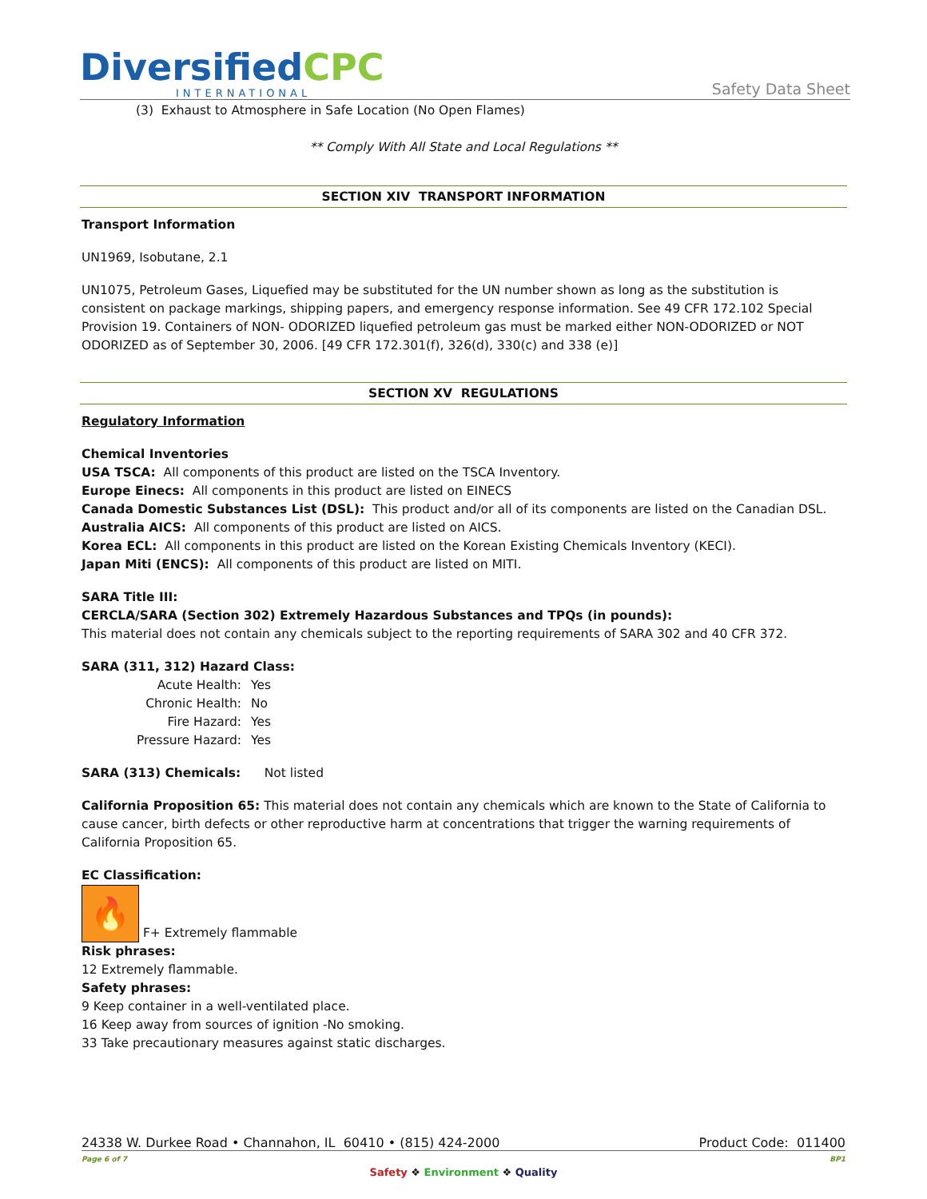DiversifiedCPC
INTERNATIONAL
Safety Data Sheet
(3) Exhaust to Atmosphere in Safe Location (No Open Flames)
** Comply With All State and Local Regulations **
SECTION XIV TRANSPORT INFORMATION
Transport Information
UN1969, Isobutane, 2.1
UN1075, Petroleum Gases, Liquefied may be substituted for the UN number shown as long as the substitution is consistent on package markings, shipping papers, and emergency response information. See 49 CFR 172.102 Special Provision 19. Containers of NON- ODORIZED liquefied petroleum gas must be marked either NON-ODORIZED or NOT ODORIZED as of September 30, 2006. [49 CFR 172.301(f), 326(d), 330(c) and 338 (e)]
SECTION XV REGULATIONS
Regulatory Information
Chemical Inventories
USA TSCA: All components of this product are listed on the TSCA Inventory.
Europe Einecs: All components in this product are listed on EINECS
Canada Domestic Substances List (DSL): This product and/or all of its components are listed on the Canadian DSL.
Australia AICS: All components of this product are listed on AICS.
Korea ECL: All components in this product are listed on the Korean Existing Chemicals Inventory (KECI).
Japan Miti (ENCS): All components of this product are listed on MITI.
SARA Title III:
CERCLA/SARA (Section 302) Extremely Hazardous Substances and TPQs (in pounds):
This material does not contain any chemicals subject to the reporting requirements of SARA 302 and 40 CFR 372.
SARA (311, 312) Hazard Class:
| Acute Health: | Yes |
| Chronic Health: | No |
| Fire Hazard: | Yes |
| Pressure Hazard: | Yes |
SARA (313) Chemicals: Not listed
California Proposition 65: This material does not contain any chemicals which are known to the State of California to cause cancer, birth defects or other reproductive harm at concentrations that trigger the warning requirements of California Proposition 65.
EC Classification:
🔥 F+ Extremely flammable
Risk phrases:
12 Extremely flammable.
Safety phrases:
9 Keep container in a well-ventilated place.
16 Keep away from sources of ignition -No smoking.
33 Take precautionary measures against static discharges.
24338 W. Durkee Road • Channahon, IL 60410 • (815) 424-2000 Product Code: 011400
Page 6 of 7 BP1
Safety ❖ Environment ❖ Quality